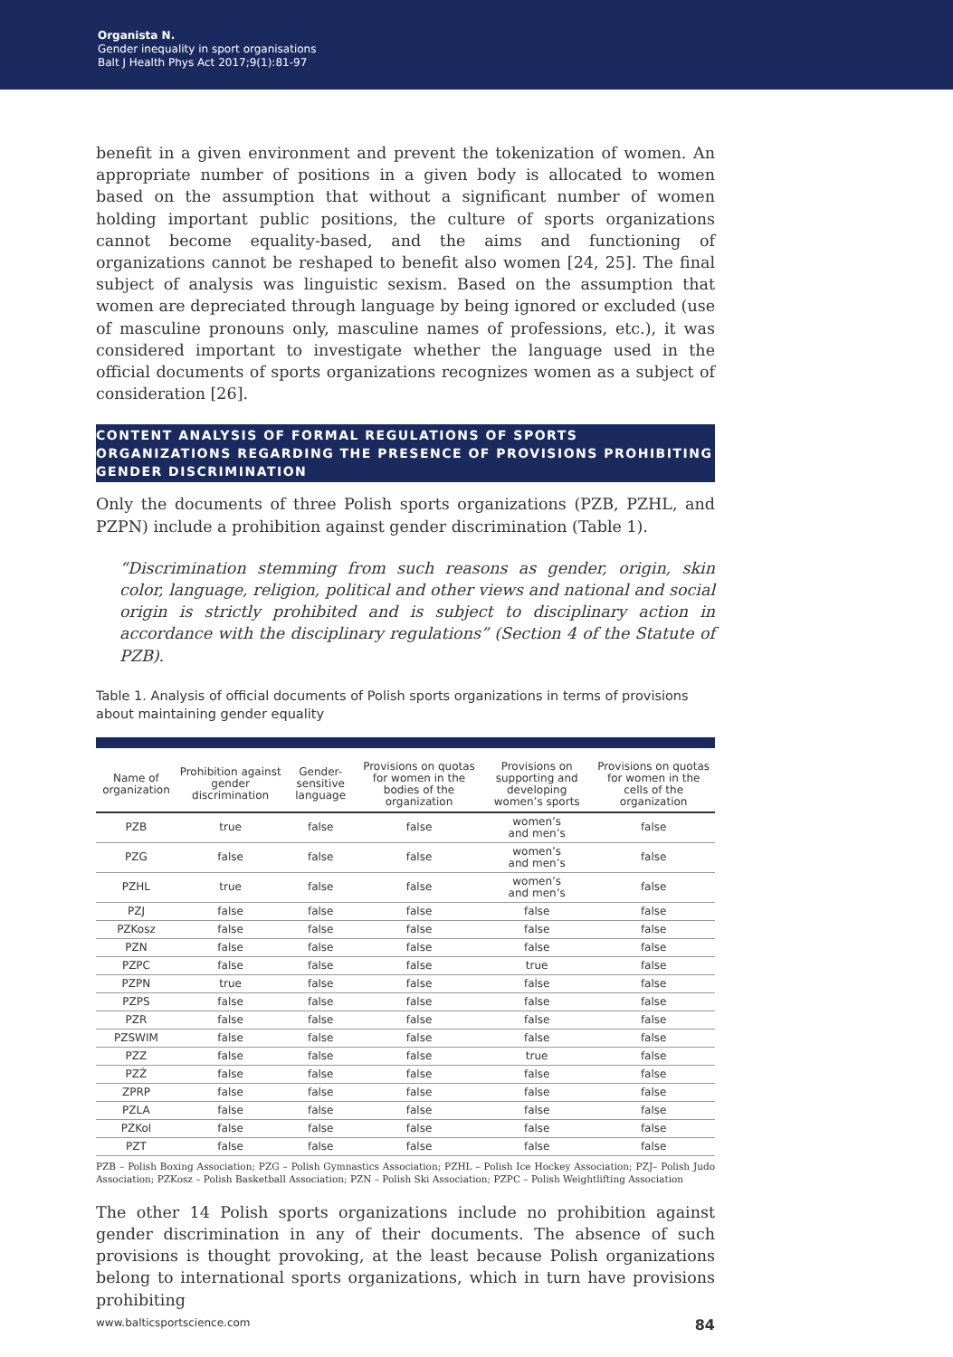Organista N.
Gender inequality in sport organisations
Balt J Health Phys Act 2017;9(1):81-97
benefit in a given environment and prevent the tokenization of women. An appropriate number of positions in a given body is allocated to women based on the assumption that without a significant number of women holding important public positions, the culture of sports organizations cannot become equality-based, and the aims and functioning of organizations cannot be reshaped to benefit also women [24, 25]. The final subject of analysis was linguistic sexism. Based on the assumption that women are depreciated through language by being ignored or excluded (use of masculine pronouns only, masculine names of professions, etc.), it was considered important to investigate whether the language used in the official documents of sports organizations recognizes women as a subject of consideration [26].
CONTENT ANALYSIS OF FORMAL REGULATIONS OF SPORTS ORGANIZATIONS REGARDING THE PRESENCE OF PROVISIONS PROHIBITING GENDER DISCRIMINATION
Only the documents of three Polish sports organizations (PZB, PZHL, and PZPN) include a prohibition against gender discrimination (Table 1).
“Discrimination stemming from such reasons as gender, origin, skin color, language, religion, political and other views and national and social origin is strictly prohibited and is subject to disciplinary action in accordance with the disciplinary regulations” (Section 4 of the Statute of PZB).
Table 1. Analysis of official documents of Polish sports organizations in terms of provisions about maintaining gender equality
| Name of organization | Prohibition against gender discrimination | Gender-sensitive language | Provisions on quotas for women in the bodies of the organization | Provisions on supporting and developing women’s sports | Provisions on quotas for women in the cells of the organization |
| --- | --- | --- | --- | --- | --- |
| PZB | true | false | false | women’s and men’s | false |
| PZG | false | false | false | women’s and men’s | false |
| PZHL | true | false | false | women’s and men’s | false |
| PZJ | false | false | false | false | false |
| PZKosz | false | false | false | false | false |
| PZN | false | false | false | false | false |
| PZPC | false | false | false | true | false |
| PZPN | true | false | false | false | false |
| PZPS | false | false | false | false | false |
| PZR | false | false | false | false | false |
| PZSWIM | false | false | false | false | false |
| PZZ | false | false | false | true | false |
| PZŻ | false | false | false | false | false |
| ZPRP | false | false | false | false | false |
| PZLA | false | false | false | false | false |
| PZKol | false | false | false | false | false |
| PZT | false | false | false | false | false |
PZB – Polish Boxing Association; PZG – Polish Gymnastics Association; PZHL – Polish Ice Hockey Association; PZJ– Polish Judo Association; PZKosz – Polish Basketball Association; PZN – Polish Ski Association; PZPC – Polish Weightlifting Association
The other 14 Polish sports organizations include no prohibition against gender discrimination in any of their documents. The absence of such provisions is thought provoking, at the least because Polish organizations belong to international sports organizations, which in turn have provisions prohibiting
www.balticsportscience.com 84